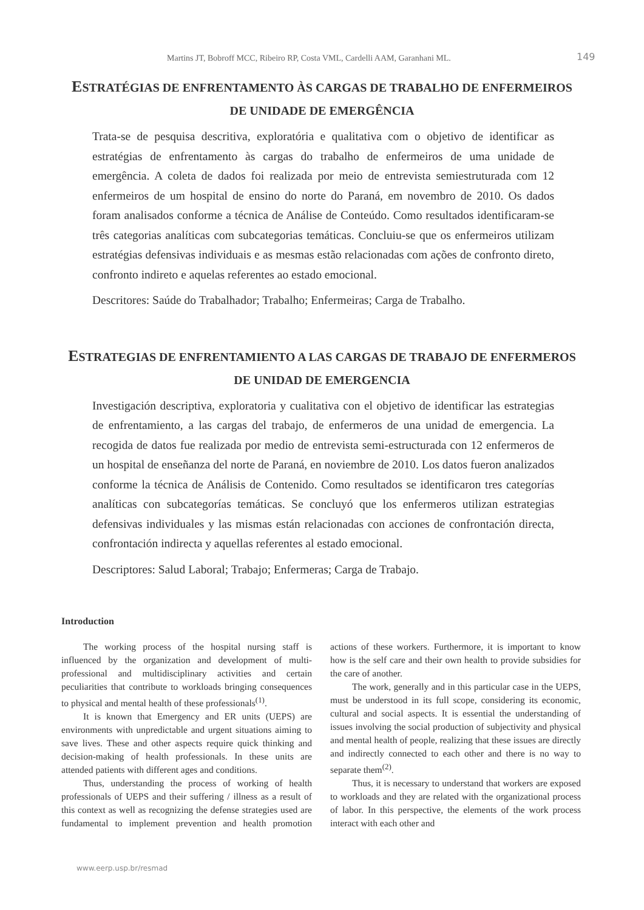Martins JT, Bobroff MCC, Ribeiro RP, Costa VML, Cardelli AAM, Garanhani ML. 149
ESTRATÉGIAS DE ENFRENTAMENTO ÀS CARGAS DE TRABALHO DE ENFERMEIROS
DE UNIDADE DE EMERGÊNCIA
Trata-se de pesquisa descritiva, exploratória e qualitativa com o objetivo de identificar as estratégias de enfrentamento às cargas do trabalho de enfermeiros de uma unidade de emergência. A coleta de dados foi realizada por meio de entrevista semiestruturada com 12 enfermeiros de um hospital de ensino do norte do Paraná, em novembro de 2010. Os dados foram analisados conforme a técnica de Análise de Conteúdo. Como resultados identificaram-se três categorias analíticas com subcategorias temáticas. Concluiu-se que os enfermeiros utilizam estratégias defensivas individuais e as mesmas estão relacionadas com ações de confronto direto, confronto indireto e aquelas referentes ao estado emocional.
Descritores: Saúde do Trabalhador; Trabalho; Enfermeiras; Carga de Trabalho.
ESTRATEGIAS DE ENFRENTAMIENTO A LAS CARGAS DE TRABAJO DE ENFERMEROS
DE UNIDAD DE EMERGENCIA
Investigación descriptiva, exploratoria y cualitativa con el objetivo de identificar las estrategias de enfrentamiento, a las cargas del trabajo, de enfermeros de una unidad de emergencia. La recogida de datos fue realizada por medio de entrevista semi-estructurada con 12 enfermeros de un hospital de enseñanza del norte de Paraná, en noviembre de 2010. Los datos fueron analizados conforme la técnica de Análisis de Contenido. Como resultados se identificaron tres categorías analíticas con subcategorías temáticas. Se concluyó que los enfermeros utilizan estrategias defensivas individuales y las mismas están relacionadas con acciones de confrontación directa, confrontación indirecta y aquellas referentes al estado emocional.
Descriptores: Salud Laboral; Trabajo; Enfermeras; Carga de Trabajo.
Introduction
The working process of the hospital nursing staff is influenced by the organization and development of multi-professional and multidisciplinary activities and certain peculiarities that contribute to workloads bringing consequences to physical and mental health of these professionals<sup>(1)</sup>.
It is known that Emergency and ER units (UEPS) are environments with unpredictable and urgent situations aiming to save lives. These and other aspects require quick thinking and decision-making of health professionals. In these units are attended patients with different ages and conditions.
Thus, understanding the process of working of health professionals of UEPS and their suffering / illness as a result of this context as well as recognizing the defense strategies used are fundamental to implement prevention and health promotion actions of these workers. Furthermore, it is important to know how is the self care and their own health to provide subsidies for the care of another.
The work, generally and in this particular case in the UEPS, must be understood in its full scope, considering its economic, cultural and social aspects. It is essential the understanding of issues involving the social production of subjectivity and physical and mental health of people, realizing that these issues are directly and indirectly connected to each other and there is no way to separate them<sup>(2)</sup>.
Thus, it is necessary to understand that workers are exposed to workloads and they are related with the organizational process of labor. In this perspective, the elements of the work process interact with each other and
www.eerp.usp.br/resmad